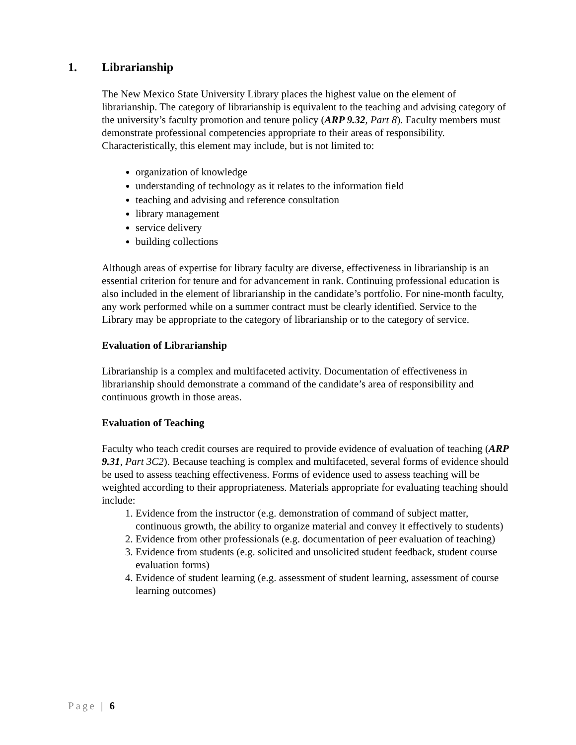1. Librarianship
The New Mexico State University Library places the highest value on the element of librarianship. The category of librarianship is equivalent to the teaching and advising category of the university’s faculty promotion and tenure policy (ARP 9.32, Part 8). Faculty members must demonstrate professional competencies appropriate to their areas of responsibility. Characteristically, this element may include, but is not limited to:
organization of knowledge
understanding of technology as it relates to the information field
teaching and advising and reference consultation
library management
service delivery
building collections
Although areas of expertise for library faculty are diverse, effectiveness in librarianship is an essential criterion for tenure and for advancement in rank. Continuing professional education is also included in the element of librarianship in the candidate’s portfolio. For nine-month faculty, any work performed while on a summer contract must be clearly identified. Service to the Library may be appropriate to the category of librarianship or to the category of service.
Evaluation of Librarianship
Librarianship is a complex and multifaceted activity. Documentation of effectiveness in librarianship should demonstrate a command of the candidate’s area of responsibility and continuous growth in those areas.
Evaluation of Teaching
Faculty who teach credit courses are required to provide evidence of evaluation of teaching (ARP 9.31, Part 3C2). Because teaching is complex and multifaceted, several forms of evidence should be used to assess teaching effectiveness. Forms of evidence used to assess teaching will be weighted according to their appropriateness. Materials appropriate for evaluating teaching should include:
1. Evidence from the instructor (e.g. demonstration of command of subject matter, continuous growth, the ability to organize material and convey it effectively to students)
2. Evidence from other professionals (e.g. documentation of peer evaluation of teaching)
3. Evidence from students (e.g. solicited and unsolicited student feedback, student course evaluation forms)
4. Evidence of student learning (e.g. assessment of student learning, assessment of course learning outcomes)
Page | 6